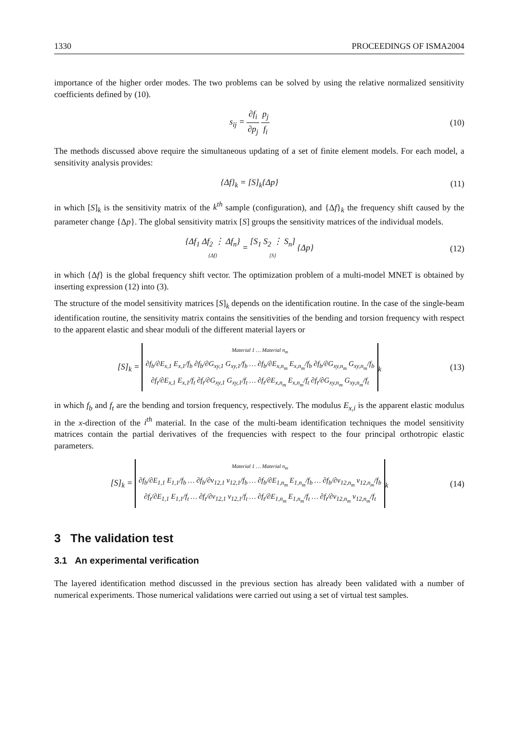1330 PROCEEDINGS OF ISMA2004
importance of the higher order modes. The two problems can be solved by using the relative normalized sensitivity coefficients defined by (10).
s<sub>ij</sub> = ∂f<sub>i</sub> ∂p<sub>j</sub> p<sub>j</sub> f<sub>i</sub>
(10)
The methods discussed above require the simultaneous updating of a set of finite element models. For each model, a sensitivity analysis provides:
{Δf}<sub>k</sub> = [S]<sub>k</sub>{Δp}
(11)
in which [S]<sub>k</sub> is the sensitivity matrix of the k<sup>th</sup> sample (configuration), and {Δf}<sub>k</sub> the frequency shift caused by the parameter change {Δp}. The global sensitivity matrix [S] groups the sensitivity matrices of the individual models.
{Δf<sub>1</sub> Δf<sub>2</sub> ⋮ Δf<sub>n</sub>}
{Δf}
= [S<sub>1</sub> S<sub>2</sub> ⋮ S<sub>n</sub>]
[S]
{Δp}
(12)
in which {Δf} is the global frequency shift vector. The optimization problem of a multi-model MNET is obtained by inserting expression (12) into (3).
The structure of the model sensitivity matrices [S]<sub>k</sub> depends on the identification routine. In the case of the single-beam identification routine, the sensitivity matrix contains the sensitivities of the bending and torsion frequency with respect to the apparent elastic and shear moduli of the different material layers or
[S]<sub>k</sub> =
Material 1 … Material n<sub>m</sub>
∂f<sub>b</sub>/∂E<sub>x,1</sub> E<sub>x,1</sub>/f<sub>b</sub> ∂f<sub>b</sub>/∂G<sub>xy,1</sub> G<sub>xy,1</sub>/f<sub>b</sub> … ∂f<sub>b</sub>/∂E<sub>x,n<sub>m</sub></sub> E<sub>x,n<sub>m</sub></sub>/f<sub>b</sub> ∂f<sub>b</sub>/∂G<sub>xy,n<sub>m</sub></sub> G<sub>xy,n<sub>m</sub></sub>/f<sub>b</sub>
∂f<sub>t</sub>/∂E<sub>x,1</sub> E<sub>x,1</sub>/f<sub>t</sub> ∂f<sub>t</sub>/∂G<sub>xy,1</sub> G<sub>xy,1</sub>/f<sub>t</sub> … ∂f<sub>t</sub>/∂E<sub>x,n<sub>m</sub></sub> E<sub>x,n<sub>m</sub></sub>/f<sub>t</sub> ∂f<sub>t</sub>/∂G<sub>xy,n<sub>m</sub></sub> G<sub>xy,n<sub>m</sub></sub>/f<sub>t</sub><sub>k</sub>
(13)
in which f<sub>b</sub> and f<sub>t</sub> are the bending and torsion frequency, respectively. The modulus E<sub>x,i</sub> is the apparent elastic modulus in the x-direction of the i<sup>th</sup> material. In the case of the multi-beam identification techniques the model sensitivity matrices contain the partial derivatives of the frequencies with respect to the four principal orthotropic elastic parameters.
[S]<sub>k</sub> =
Material 1 … Material n<sub>m</sub>
∂f<sub>b</sub>/∂E<sub>1,1</sub> E<sub>1,1</sub>/f<sub>b</sub> … ∂f<sub>b</sub>/∂ν<sub>12,1</sub> ν<sub>12,1</sub>/f<sub>b</sub> … ∂f<sub>b</sub>/∂E<sub>1,n<sub>m</sub></sub> E<sub>1,n<sub>m</sub></sub>/f<sub>b</sub> … ∂f<sub>b</sub>/∂ν<sub>12,n<sub>m</sub></sub> ν<sub>12,n<sub>m</sub></sub>/f<sub>b</sub>
∂f<sub>t</sub>/∂E<sub>1,1</sub> E<sub>1,1</sub>/f<sub>t</sub> … ∂f<sub>t</sub>/∂ν<sub>12,1</sub> ν<sub>12,1</sub>/f<sub>t</sub> … ∂f<sub>t</sub>/∂E<sub>1,n<sub>m</sub></sub> E<sub>1,n<sub>m</sub></sub>/f<sub>t</sub> … ∂f<sub>t</sub>/∂ν<sub>12,n<sub>m</sub></sub> ν<sub>12,n<sub>m</sub></sub>/f<sub>t</sub><sub>k</sub>
(14)
3 The validation test
3.1 An experimental verification
The layered identification method discussed in the previous section has already been validated with a number of numerical experiments. Those numerical validations were carried out using a set of virtual test samples.